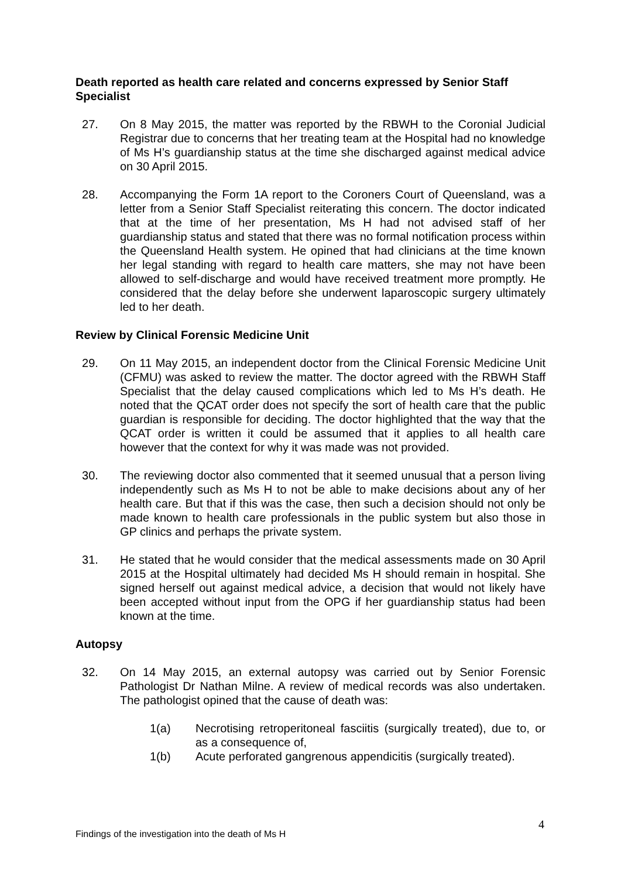Death reported as health care related and concerns expressed by Senior Staff Specialist
27. On 8 May 2015, the matter was reported by the RBWH to the Coronial Judicial Registrar due to concerns that her treating team at the Hospital had no knowledge of Ms H’s guardianship status at the time she discharged against medical advice on 30 April 2015.
28. Accompanying the Form 1A report to the Coroners Court of Queensland, was a letter from a Senior Staff Specialist reiterating this concern. The doctor indicated that at the time of her presentation, Ms H had not advised staff of her guardianship status and stated that there was no formal notification process within the Queensland Health system. He opined that had clinicians at the time known her legal standing with regard to health care matters, she may not have been allowed to self-discharge and would have received treatment more promptly. He considered that the delay before she underwent laparoscopic surgery ultimately led to her death.
Review by Clinical Forensic Medicine Unit
29. On 11 May 2015, an independent doctor from the Clinical Forensic Medicine Unit (CFMU) was asked to review the matter. The doctor agreed with the RBWH Staff Specialist that the delay caused complications which led to Ms H’s death. He noted that the QCAT order does not specify the sort of health care that the public guardian is responsible for deciding. The doctor highlighted that the way that the QCAT order is written it could be assumed that it applies to all health care however that the context for why it was made was not provided.
30. The reviewing doctor also commented that it seemed unusual that a person living independently such as Ms H to not be able to make decisions about any of her health care. But that if this was the case, then such a decision should not only be made known to health care professionals in the public system but also those in GP clinics and perhaps the private system.
31. He stated that he would consider that the medical assessments made on 30 April 2015 at the Hospital ultimately had decided Ms H should remain in hospital. She signed herself out against medical advice, a decision that would not likely have been accepted without input from the OPG if her guardianship status had been known at the time.
Autopsy
32. On 14 May 2015, an external autopsy was carried out by Senior Forensic Pathologist Dr Nathan Milne. A review of medical records was also undertaken. The pathologist opined that the cause of death was:
1(a) Necrotising retroperitoneal fasciitis (surgically treated), due to, or as a consequence of,
1(b) Acute perforated gangrenous appendicitis (surgically treated).
4
Findings of the investigation into the death of Ms H